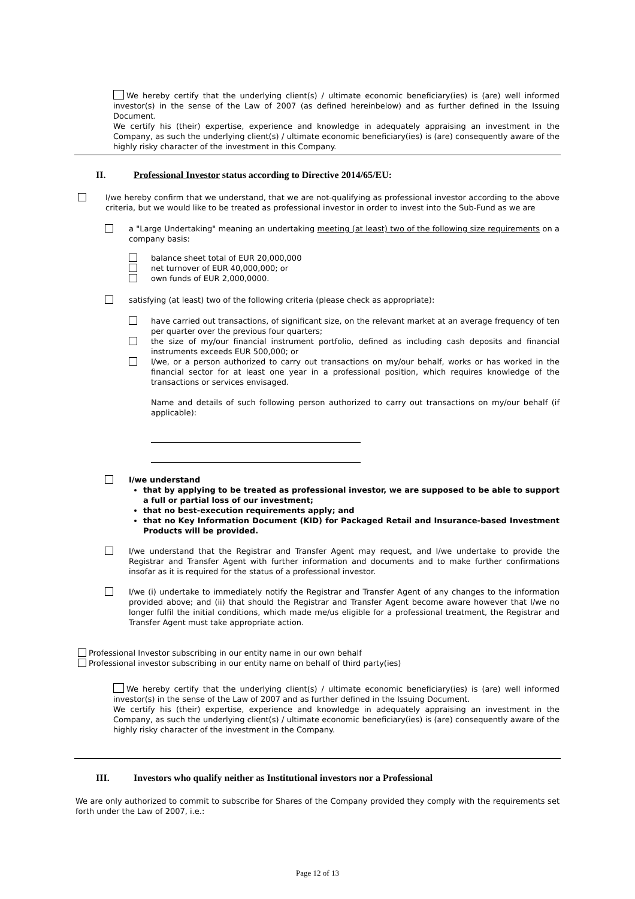We hereby certify that the underlying client(s) / ultimate economic beneficiary(ies) is (are) well informed investor(s) in the sense of the Law of 2007 (as defined hereinbelow) and as further defined in the Issuing Document.
We certify his (their) expertise, experience and knowledge in adequately appraising an investment in the Company, as such the underlying client(s) / ultimate economic beneficiary(ies) is (are) consequently aware of the highly risky character of the investment in this Company.
II. Professional Investor status according to Directive 2014/65/EU:
I/we hereby confirm that we understand, that we are not-qualifying as professional investor according to the above criteria, but we would like to be treated as professional investor in order to invest into the Sub-Fund as we are
a "Large Undertaking" meaning an undertaking meeting (at least) two of the following size requirements on a company basis:
balance sheet total of EUR 20,000,000
net turnover of EUR 40,000,000; or
own funds of EUR 2,000,0000.
satisfying (at least) two of the following criteria (please check as appropriate):
have carried out transactions, of significant size, on the relevant market at an average frequency of ten per quarter over the previous four quarters;
the size of my/our financial instrument portfolio, defined as including cash deposits and financial instruments exceeds EUR 500,000; or
I/we, or a person authorized to carry out transactions on my/our behalf, works or has worked in the financial sector for at least one year in a professional position, which requires knowledge of the transactions or services envisaged.
Name and details of such following person authorized to carry out transactions on my/our behalf (if applicable):
I/we understand
that by applying to be treated as professional investor, we are supposed to be able to support a full or partial loss of our investment;
that no best-execution requirements apply; and
that no Key Information Document (KID) for Packaged Retail and Insurance-based Investment Products will be provided.
I/we understand that the Registrar and Transfer Agent may request, and I/we undertake to provide the Registrar and Transfer Agent with further information and documents and to make further confirmations insofar as it is required for the status of a professional investor.
I/we (i) undertake to immediately notify the Registrar and Transfer Agent of any changes to the information provided above; and (ii) that should the Registrar and Transfer Agent become aware however that I/we no longer fulfil the initial conditions, which made me/us eligible for a professional treatment, the Registrar and Transfer Agent must take appropriate action.
Professional Investor subscribing in our entity name in our own behalf
Professional investor subscribing in our entity name on behalf of third party(ies)
We hereby certify that the underlying client(s) / ultimate economic beneficiary(ies) is (are) well informed investor(s) in the sense of the Law of 2007 and as further defined in the Issuing Document.
We certify his (their) expertise, experience and knowledge in adequately appraising an investment in the Company, as such the underlying client(s) / ultimate economic beneficiary(ies) is (are) consequently aware of the highly risky character of the investment in the Company.
III. Investors who qualify neither as Institutional investors nor a Professional
We are only authorized to commit to subscribe for Shares of the Company provided they comply with the requirements set forth under the Law of 2007, i.e.:
Page 12 of 13